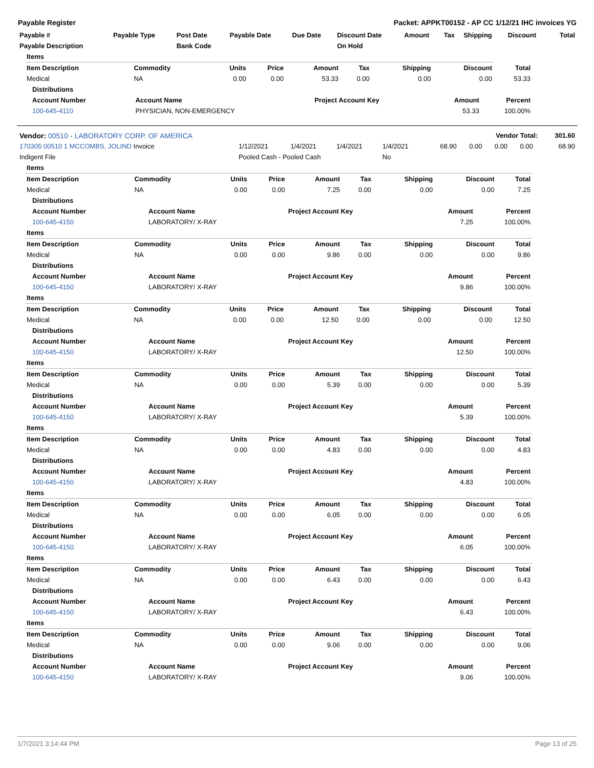Payable Register Packet: APPKT00152 - AP CC 1/12/21 IHC invoices YG
| Payable # | Payable Type | Post Date | Payable Date | Due Date | Discount Date | Amount | Tax | Shipping | Discount | Total |
| --- | --- | --- | --- | --- | --- | --- | --- | --- | --- | --- |
| Payable Description | | Bank Code | | | On Hold | | | | | |
| Items | | | | | | | | |
| --- | --- | --- | --- | --- | --- | --- | --- | --- |
| Item Description | Commodity | Units | Price | Amount | Tax | Shipping | Discount | Total |
| Medical | NA | 0.00 | 0.00 | 53.33 | 0.00 | 0.00 | 0.00 | 53.33 |
| Distributions | | | | |
| --- | --- | --- | --- | --- |
| Account Number | Account Name | Project Account Key | Amount | Percent |
| 100-645-4110 | PHYSICIAN, NON-EMERGENCY | | 53.33 | 100.00% |
| Vendor: 00510 - LABORATORY CORP. OF AMERICA | | | | | | Vendor Total: | | | | 301.60 |
| --- | --- | --- | --- | --- | --- | --- | --- | --- | --- | --- |
| 170305 00510 1 MCCOMBS, JOLIND Invoice | 1/12/2021 | 1/4/2021 | 1/4/2021 | 1/4/2021 | 68.90 | 0.00 | 0.00 | 0.00 | | 68.90 |
| Indigent File | Pooled Cash - Pooled Cash | | | No | | | | | | |
| Items | | | | | | | | |
| --- | --- | --- | --- | --- | --- | --- | --- | --- |
| Item Description | Commodity | Units | Price | Amount | Tax | Shipping | Discount | Total |
| Medical | NA | 0.00 | 0.00 | 7.25 | 0.00 | 0.00 | 0.00 | 7.25 |
| Distributions | | | | |
| --- | --- | --- | --- | --- |
| Account Number | Account Name | Project Account Key | Amount | Percent |
| 100-645-4150 | LABORATORY/ X-RAY | | 7.25 | 100.00% |
| Items | | | | | | | | |
| --- | --- | --- | --- | --- | --- | --- | --- | --- |
| Item Description | Commodity | Units | Price | Amount | Tax | Shipping | Discount | Total |
| Medical | NA | 0.00 | 0.00 | 9.86 | 0.00 | 0.00 | 0.00 | 9.86 |
| Distributions | | | | |
| --- | --- | --- | --- | --- |
| Account Number | Account Name | Project Account Key | Amount | Percent |
| 100-645-4150 | LABORATORY/ X-RAY | | 9.86 | 100.00% |
| Items | | | | | | | | |
| --- | --- | --- | --- | --- | --- | --- | --- | --- |
| Item Description | Commodity | Units | Price | Amount | Tax | Shipping | Discount | Total |
| Medical | NA | 0.00 | 0.00 | 12.50 | 0.00 | 0.00 | 0.00 | 12.50 |
| Distributions | | | | |
| --- | --- | --- | --- | --- |
| Account Number | Account Name | Project Account Key | Amount | Percent |
| 100-645-4150 | LABORATORY/ X-RAY | | 12.50 | 100.00% |
| Items | | | | | | | | |
| --- | --- | --- | --- | --- | --- | --- | --- | --- |
| Item Description | Commodity | Units | Price | Amount | Tax | Shipping | Discount | Total |
| Medical | NA | 0.00 | 0.00 | 5.39 | 0.00 | 0.00 | 0.00 | 5.39 |
| Distributions | | | | |
| --- | --- | --- | --- | --- |
| Account Number | Account Name | Project Account Key | Amount | Percent |
| 100-645-4150 | LABORATORY/ X-RAY | | 5.39 | 100.00% |
| Items | | | | | | | | |
| --- | --- | --- | --- | --- | --- | --- | --- | --- |
| Item Description | Commodity | Units | Price | Amount | Tax | Shipping | Discount | Total |
| Medical | NA | 0.00 | 0.00 | 4.83 | 0.00 | 0.00 | 0.00 | 4.83 |
| Distributions | | | | |
| --- | --- | --- | --- | --- |
| Account Number | Account Name | Project Account Key | Amount | Percent |
| 100-645-4150 | LABORATORY/ X-RAY | | 4.83 | 100.00% |
| Items | | | | | | | | |
| --- | --- | --- | --- | --- | --- | --- | --- | --- |
| Item Description | Commodity | Units | Price | Amount | Tax | Shipping | Discount | Total |
| Medical | NA | 0.00 | 0.00 | 6.05 | 0.00 | 0.00 | 0.00 | 6.05 |
| Distributions | | | | |
| --- | --- | --- | --- | --- |
| Account Number | Account Name | Project Account Key | Amount | Percent |
| 100-645-4150 | LABORATORY/ X-RAY | | 6.05 | 100.00% |
| Items | | | | | | | | |
| --- | --- | --- | --- | --- | --- | --- | --- | --- |
| Item Description | Commodity | Units | Price | Amount | Tax | Shipping | Discount | Total |
| Medical | NA | 0.00 | 0.00 | 6.43 | 0.00 | 0.00 | 0.00 | 6.43 |
| Distributions | | | | |
| --- | --- | --- | --- | --- |
| Account Number | Account Name | Project Account Key | Amount | Percent |
| 100-645-4150 | LABORATORY/ X-RAY | | 6.43 | 100.00% |
| Items | | | | | | | | |
| --- | --- | --- | --- | --- | --- | --- | --- | --- |
| Item Description | Commodity | Units | Price | Amount | Tax | Shipping | Discount | Total |
| Medical | NA | 0.00 | 0.00 | 9.06 | 0.00 | 0.00 | 0.00 | 9.06 |
| Distributions | | | | |
| --- | --- | --- | --- | --- |
| Account Number | Account Name | Project Account Key | Amount | Percent |
| 100-645-4150 | LABORATORY/ X-RAY | | 9.06 | 100.00% |
1/7/2021 3:14:44 PM Page 13 of 25